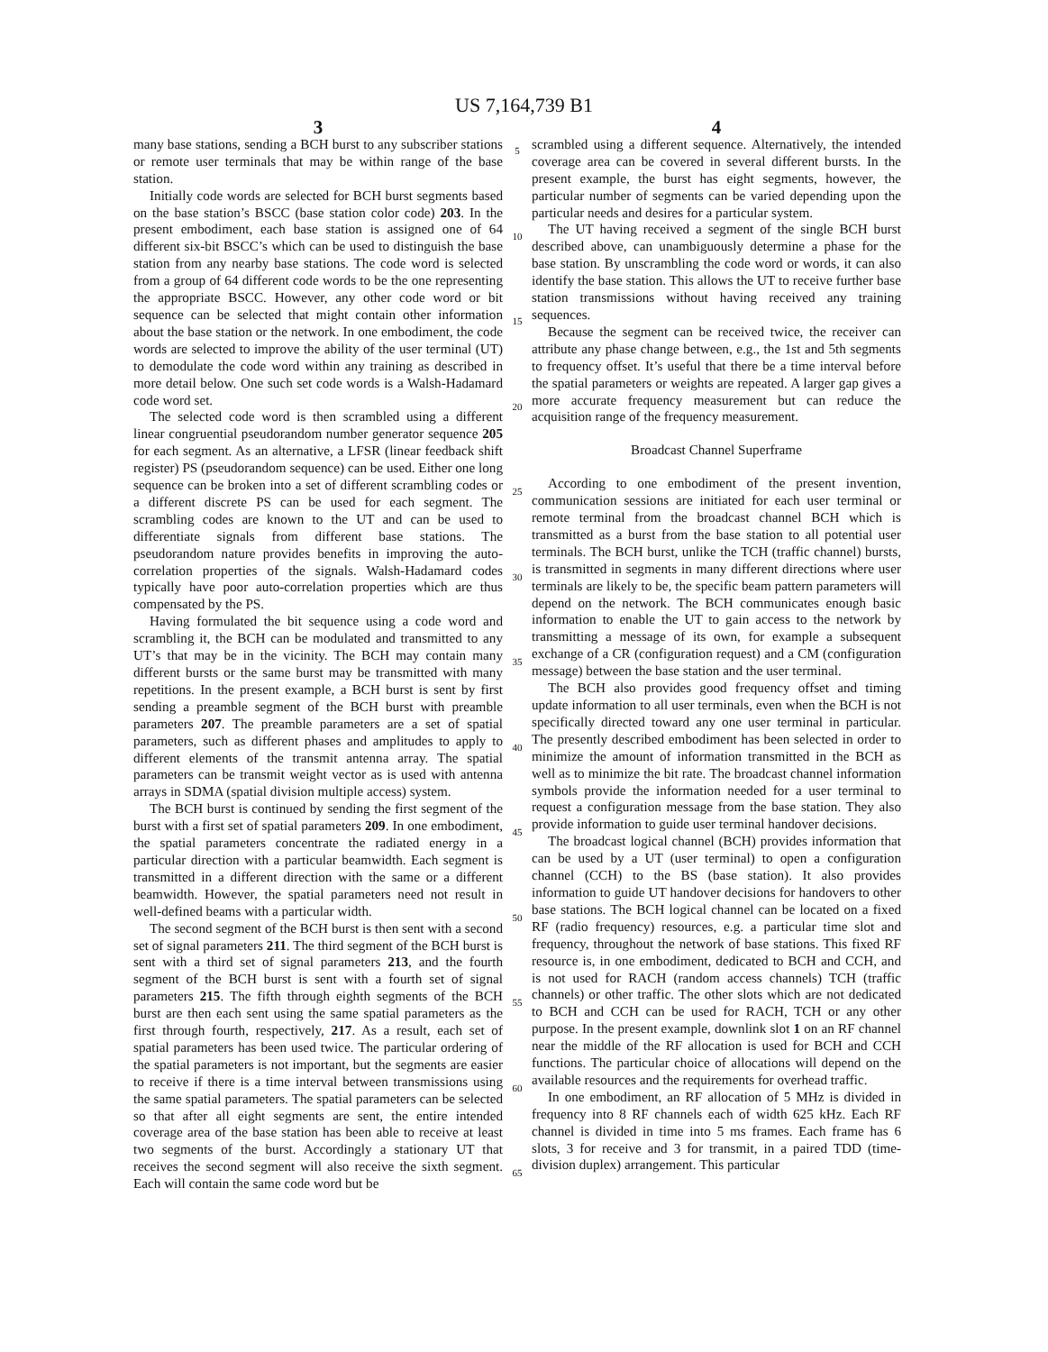US 7,164,739 B1
3
many base stations, sending a BCH burst to any subscriber stations or remote user terminals that may be within range of the base station.
Initially code words are selected for BCH burst segments based on the base station’s BSCC (base station color code) 203. In the present embodiment, each base station is assigned one of 64 different six-bit BSCC’s which can be used to distinguish the base station from any nearby base stations. The code word is selected from a group of 64 different code words to be the one representing the appropriate BSCC. However, any other code word or bit sequence can be selected that might contain other information about the base station or the network. In one embodiment, the code words are selected to improve the ability of the user terminal (UT) to demodulate the code word within any training as described in more detail below. One such set code words is a Walsh-Hadamard code word set.
The selected code word is then scrambled using a different linear congruential pseudorandom number generator sequence 205 for each segment. As an alternative, a LFSR (linear feedback shift register) PS (pseudorandom sequence) can be used. Either one long sequence can be broken into a set of different scrambling codes or a different discrete PS can be used for each segment. The scrambling codes are known to the UT and can be used to differentiate signals from different base stations. The pseudorandom nature provides benefits in improving the auto-correlation properties of the signals. Walsh-Hadamard codes typically have poor auto-correlation properties which are thus compensated by the PS.
Having formulated the bit sequence using a code word and scrambling it, the BCH can be modulated and transmitted to any UT’s that may be in the vicinity. The BCH may contain many different bursts or the same burst may be transmitted with many repetitions. In the present example, a BCH burst is sent by first sending a preamble segment of the BCH burst with preamble parameters 207. The preamble parameters are a set of spatial parameters, such as different phases and amplitudes to apply to different elements of the transmit antenna array. The spatial parameters can be transmit weight vector as is used with antenna arrays in SDMA (spatial division multiple access) system.
The BCH burst is continued by sending the first segment of the burst with a first set of spatial parameters 209. In one embodiment, the spatial parameters concentrate the radiated energy in a particular direction with a particular beamwidth. Each segment is transmitted in a different direction with the same or a different beamwidth. However, the spatial parameters need not result in well-defined beams with a particular width.
The second segment of the BCH burst is then sent with a second set of signal parameters 211. The third segment of the BCH burst is sent with a third set of signal parameters 213, and the fourth segment of the BCH burst is sent with a fourth set of signal parameters 215. The fifth through eighth segments of the BCH burst are then each sent using the same spatial parameters as the first through fourth, respectively, 217. As a result, each set of spatial parameters has been used twice. The particular ordering of the spatial parameters is not important, but the segments are easier to receive if there is a time interval between transmissions using the same spatial parameters. The spatial parameters can be selected so that after all eight segments are sent, the entire intended coverage area of the base station has been able to receive at least two segments of the burst. Accordingly a stationary UT that receives the second segment will also receive the sixth segment. Each will contain the same code word but be
5
10
15
20
25
30
35
40
45
50
55
60
65
4
scrambled using a different sequence. Alternatively, the intended coverage area can be covered in several different bursts. In the present example, the burst has eight segments, however, the particular number of segments can be varied depending upon the particular needs and desires for a particular system.
The UT having received a segment of the single BCH burst described above, can unambiguously determine a phase for the base station. By unscrambling the code word or words, it can also identify the base station. This allows the UT to receive further base station transmissions without having received any training sequences.
Because the segment can be received twice, the receiver can attribute any phase change between, e.g., the 1st and 5th segments to frequency offset. It’s useful that there be a time interval before the spatial parameters or weights are repeated. A larger gap gives a more accurate frequency measurement but can reduce the acquisition range of the frequency measurement.
Broadcast Channel Superframe
According to one embodiment of the present invention, communication sessions are initiated for each user terminal or remote terminal from the broadcast channel BCH which is transmitted as a burst from the base station to all potential user terminals. The BCH burst, unlike the TCH (traffic channel) bursts, is transmitted in segments in many different directions where user terminals are likely to be, the specific beam pattern parameters will depend on the network. The BCH communicates enough basic information to enable the UT to gain access to the network by transmitting a message of its own, for example a subsequent exchange of a CR (configuration request) and a CM (configuration message) between the base station and the user terminal.
The BCH also provides good frequency offset and timing update information to all user terminals, even when the BCH is not specifically directed toward any one user terminal in particular. The presently described embodiment has been selected in order to minimize the amount of information transmitted in the BCH as well as to minimize the bit rate. The broadcast channel information symbols provide the information needed for a user terminal to request a configuration message from the base station. They also provide information to guide user terminal handover decisions.
The broadcast logical channel (BCH) provides information that can be used by a UT (user terminal) to open a configuration channel (CCH) to the BS (base station). It also provides information to guide UT handover decisions for handovers to other base stations. The BCH logical channel can be located on a fixed RF (radio frequency) resources, e.g. a particular time slot and frequency, throughout the network of base stations. This fixed RF resource is, in one embodiment, dedicated to BCH and CCH, and is not used for RACH (random access channels) TCH (traffic channels) or other traffic. The other slots which are not dedicated to BCH and CCH can be used for RACH, TCH or any other purpose. In the present example, downlink slot 1 on an RF channel near the middle of the RF allocation is used for BCH and CCH functions. The particular choice of allocations will depend on the available resources and the requirements for overhead traffic.
In one embodiment, an RF allocation of 5 MHz is divided in frequency into 8 RF channels each of width 625 kHz. Each RF channel is divided in time into 5 ms frames. Each frame has 6 slots, 3 for receive and 3 for transmit, in a paired TDD (time-division duplex) arrangement. This particular